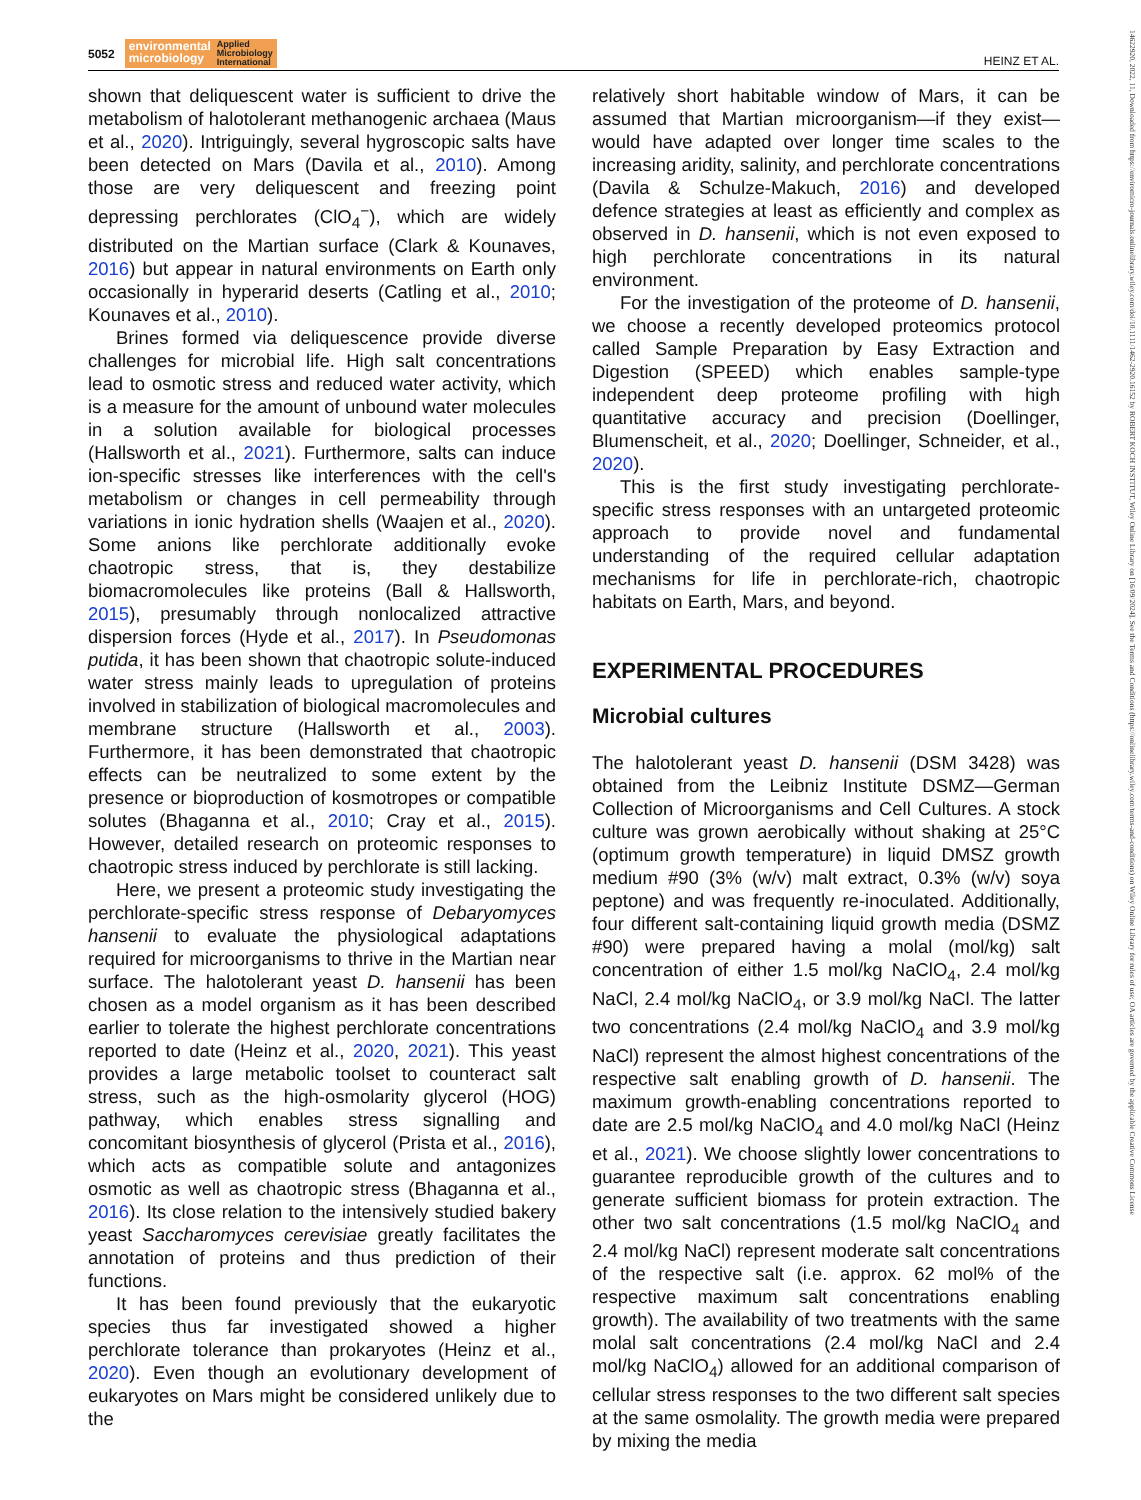5052
environmental
microbiology Applied
Microbiology
International
HEINZ ET AL.
14622920, 2022, 11, Downloaded from https://enviromicro-journals.onlinelibrary.wiley.com/doi/10.1111/1462-2920.16152 by ROBERT KOCH INSTITUT, Wiley Online Library on [16/09/2024]. See the Terms and Conditions (https://onlinelibrary.wiley.com/terms-and-conditions) on Wiley Online Library for rules of use; OA articles are governed by the applicable Creative Commons License
shown that deliquescent water is sufficient to drive the metabolism of halotolerant methanogenic archaea (Maus et al., 2020). Intriguingly, several hygroscopic salts have been detected on Mars (Davila et al., 2010). Among those are very deliquescent and freezing point depressing perchlorates (ClO<sub>4</sub><sup>−</sup>), which are widely distributed on the Martian surface (Clark & Kounaves, 2016) but appear in natural environments on Earth only occasionally in hyperarid deserts (Catling et al., 2010; Kounaves et al., 2010).
Brines formed via deliquescence provide diverse challenges for microbial life. High salt concentrations lead to osmotic stress and reduced water activity, which is a measure for the amount of unbound water molecules in a solution available for biological processes (Hallsworth et al., 2021). Furthermore, salts can induce ion-specific stresses like interferences with the cell's metabolism or changes in cell permeability through variations in ionic hydration shells (Waajen et al., 2020). Some anions like perchlorate additionally evoke chaotropic stress, that is, they destabilize biomacromolecules like proteins (Ball & Hallsworth, 2015), presumably through nonlocalized attractive dispersion forces (Hyde et al., 2017). In Pseudomonas putida, it has been shown that chaotropic solute-induced water stress mainly leads to upregulation of proteins involved in stabilization of biological macromolecules and membrane structure (Hallsworth et al., 2003). Furthermore, it has been demonstrated that chaotropic effects can be neutralized to some extent by the presence or bioproduction of kosmotropes or compatible solutes (Bhaganna et al., 2010; Cray et al., 2015). However, detailed research on proteomic responses to chaotropic stress induced by perchlorate is still lacking.
Here, we present a proteomic study investigating the perchlorate-specific stress response of Debaryomyces hansenii to evaluate the physiological adaptations required for microorganisms to thrive in the Martian near surface. The halotolerant yeast D. hansenii has been chosen as a model organism as it has been described earlier to tolerate the highest perchlorate concentrations reported to date (Heinz et al., 2020, 2021). This yeast provides a large metabolic toolset to counteract salt stress, such as the high-osmolarity glycerol (HOG) pathway, which enables stress signalling and concomitant biosynthesis of glycerol (Prista et al., 2016), which acts as compatible solute and antagonizes osmotic as well as chaotropic stress (Bhaganna et al., 2016). Its close relation to the intensively studied bakery yeast Saccharomyces cerevisiae greatly facilitates the annotation of proteins and thus prediction of their functions.
It has been found previously that the eukaryotic species thus far investigated showed a higher perchlorate tolerance than prokaryotes (Heinz et al., 2020). Even though an evolutionary development of eukaryotes on Mars might be considered unlikely due to the
relatively short habitable window of Mars, it can be assumed that Martian microorganism—if they exist—would have adapted over longer time scales to the increasing aridity, salinity, and perchlorate concentrations (Davila & Schulze-Makuch, 2016) and developed defence strategies at least as efficiently and complex as observed in D. hansenii, which is not even exposed to high perchlorate concentrations in its natural environment.
For the investigation of the proteome of D. hansenii, we choose a recently developed proteomics protocol called Sample Preparation by Easy Extraction and Digestion (SPEED) which enables sample-type independent deep proteome profiling with high quantitative accuracy and precision (Doellinger, Blumenscheit, et al., 2020; Doellinger, Schneider, et al., 2020).
This is the first study investigating perchlorate-specific stress responses with an untargeted proteomic approach to provide novel and fundamental understanding of the required cellular adaptation mechanisms for life in perchlorate-rich, chaotropic habitats on Earth, Mars, and beyond.
EXPERIMENTAL PROCEDURES
Microbial cultures
The halotolerant yeast D. hansenii (DSM 3428) was obtained from the Leibniz Institute DSMZ—German Collection of Microorganisms and Cell Cultures. A stock culture was grown aerobically without shaking at 25°C (optimum growth temperature) in liquid DMSZ growth medium #90 (3% (w/v) malt extract, 0.3% (w/v) soya peptone) and was frequently re-inoculated. Additionally, four different salt-containing liquid growth media (DSMZ #90) were prepared having a molal (mol/kg) salt concentration of either 1.5 mol/kg NaClO<sub>4</sub>, 2.4 mol/kg NaCl, 2.4 mol/kg NaClO<sub>4</sub>, or 3.9 mol/kg NaCl. The latter two concentrations (2.4 mol/kg NaClO<sub>4</sub> and 3.9 mol/kg NaCl) represent the almost highest concentrations of the respective salt enabling growth of D. hansenii. The maximum growth-enabling concentrations reported to date are 2.5 mol/kg NaClO<sub>4</sub> and 4.0 mol/kg NaCl (Heinz et al., 2021). We choose slightly lower concentrations to guarantee reproducible growth of the cultures and to generate sufficient biomass for protein extraction. The other two salt concentrations (1.5 mol/kg NaClO<sub>4</sub> and 2.4 mol/kg NaCl) represent moderate salt concentrations of the respective salt (i.e. approx. 62 mol% of the respective maximum salt concentrations enabling growth). The availability of two treatments with the same molal salt concentrations (2.4 mol/kg NaCl and 2.4 mol/kg NaClO<sub>4</sub>) allowed for an additional comparison of cellular stress responses to the two different salt species at the same osmolality. The growth media were prepared by mixing the media